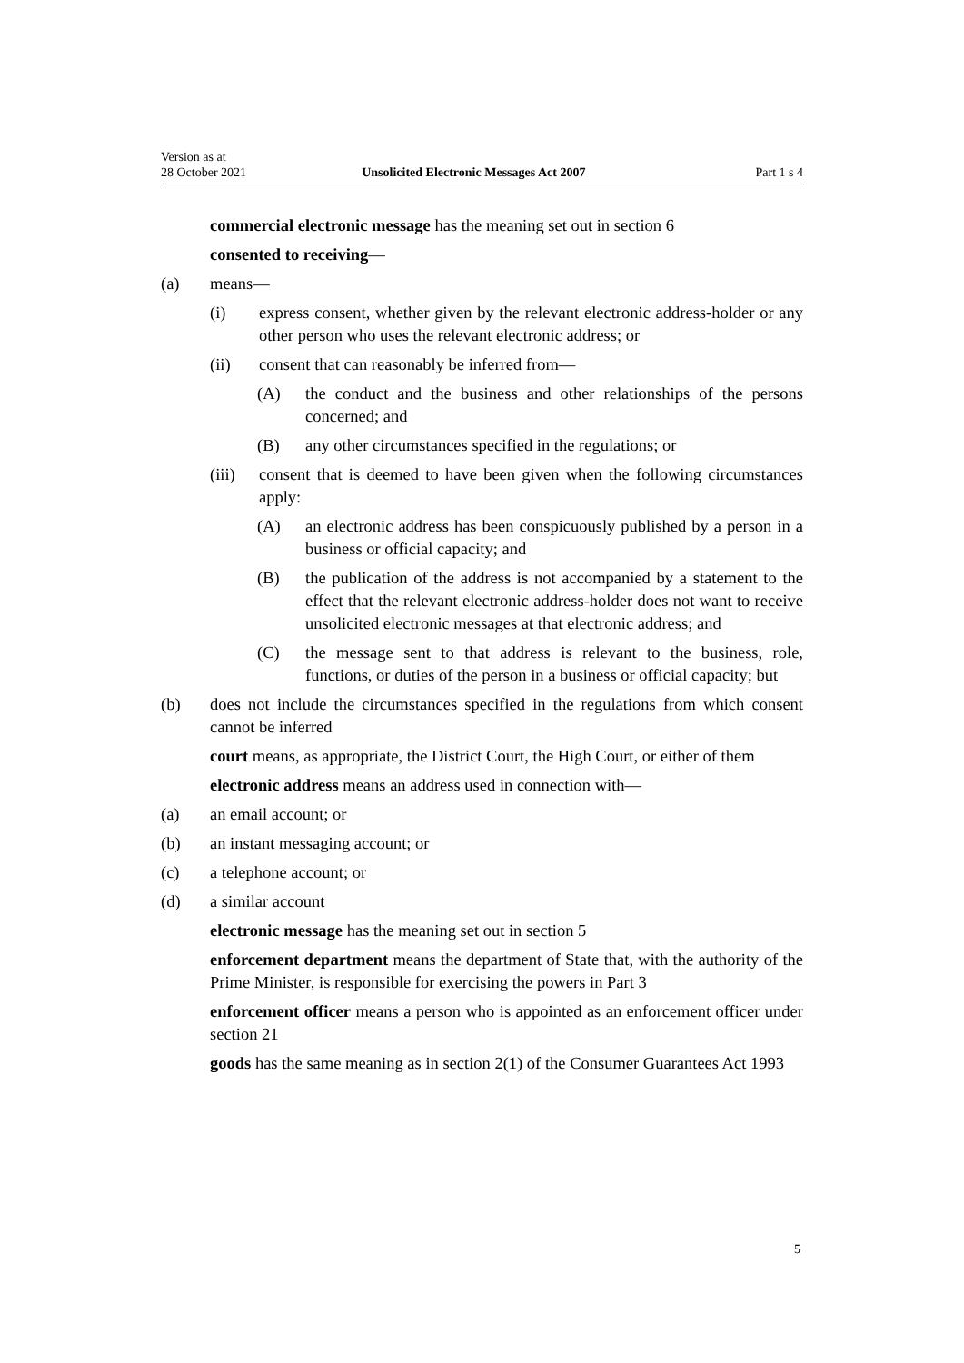Version as at
28 October 2021 Unsolicited Electronic Messages Act 2007 Part 1 s 4
commercial electronic message has the meaning set out in section 6
consented to receiving—
(a) means—
(i) express consent, whether given by the relevant electronic address-holder or any other person who uses the relevant electronic address; or
(ii) consent that can reasonably be inferred from—
(A) the conduct and the business and other relationships of the persons concerned; and
(B) any other circumstances specified in the regulations; or
(iii) consent that is deemed to have been given when the following circumstances apply:
(A) an electronic address has been conspicuously published by a person in a business or official capacity; and
(B) the publication of the address is not accompanied by a statement to the effect that the relevant electronic address-holder does not want to receive unsolicited electronic messages at that electronic address; and
(C) the message sent to that address is relevant to the business, role, functions, or duties of the person in a business or official capacity; but
(b) does not include the circumstances specified in the regulations from which consent cannot be inferred
court means, as appropriate, the District Court, the High Court, or either of them
electronic address means an address used in connection with—
(a) an email account; or
(b) an instant messaging account; or
(c) a telephone account; or
(d) a similar account
electronic message has the meaning set out in section 5
enforcement department means the department of State that, with the authority of the Prime Minister, is responsible for exercising the powers in Part 3
enforcement officer means a person who is appointed as an enforcement officer under section 21
goods has the same meaning as in section 2(1) of the Consumer Guarantees Act 1993
5